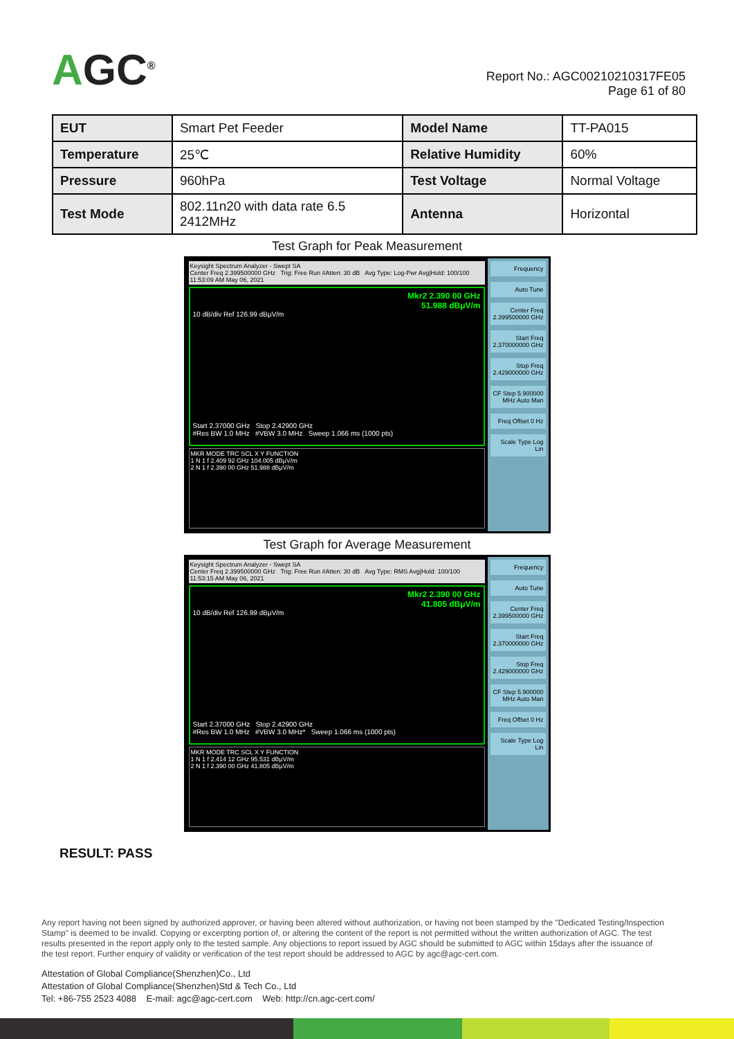AGC<sup>®</sup>
Report No.: AGC00210210317FE05
Page 61 of 80
| EUT | Smart Pet Feeder | Model Name | TT-PA015 |
| Temperature | 25℃ | Relative Humidity | 60% |
| Pressure | 960hPa | Test Voltage | Normal Voltage |
| Test Mode | 802.11n20 with data rate 6.5 2412MHz | Antenna | Horizontal |
Test Graph for Peak Measurement
Keysight Spectrum Analyzer - Swept SA
Center Freq 2.399500000 GHz Trig: Free Run #Atten: 30 dB Avg Type: Log-Pwr Avg|Hold: 100/100 11:53:09 AM May 06, 2021
Mkr2 2.390 00 GHz
51.988 dBμV/m
10 dB/div Ref 126.99 dBμV/m
Start 2.37000 GHz Stop 2.42900 GHz
#Res BW 1.0 MHz #VBW 3.0 MHz Sweep 1.066 ms (1000 pts)
MKR MODE TRC SCL X Y FUNCTION
1 N 1 f 2.409 92 GHz 104.005 dBμV/m
2 N 1 f 2.390 00 GHz 51.988 dBμV/m
Frequency
Auto Tune
Center Freq 2.399500000 GHz
Start Freq 2.370000000 GHz
Stop Freq 2.429000000 GHz
CF Step 5.900000 MHz Auto Man
Freq Offset 0 Hz
Scale Type Log Lin
Test Graph for Average Measurement
Keysight Spectrum Analyzer - Swept SA
Center Freq 2.399500000 GHz Trig: Free Run #Atten: 30 dB Avg Type: RMS Avg|Hold: 100/100 11:53:15 AM May 06, 2021
Mkr2 2.390 00 GHz
41.805 dBμV/m
10 dB/div Ref 126.99 dBμV/m
Start 2.37000 GHz Stop 2.42900 GHz
#Res BW 1.0 MHz #VBW 3.0 MHz* Sweep 1.066 ms (1000 pts)
MKR MODE TRC SCL X Y FUNCTION
1 N 1 f 2.414 12 GHz 95.531 dBμV/m
2 N 1 f 2.390 00 GHz 41.805 dBμV/m
Frequency
Auto Tune
Center Freq 2.399500000 GHz
Start Freq 2.370000000 GHz
Stop Freq 2.429000000 GHz
CF Step 5.900000 MHz Auto Man
Freq Offset 0 Hz
Scale Type Log Lin
RESULT: PASS
Any report having not been signed by authorized approver, or having been altered without authorization, or having not been stamped by the "Dedicated Testing/Inspection Stamp" is deemed to be invalid. Copying or excerpting portion of, or altering the content of the report is not permitted without the written authorization of AGC. The test results presented in the report apply only to the tested sample. Any objections to report issued by AGC should be submitted to AGC within 15days after the issuance of the test report. Further enquiry of validity or verification of the test report should be addressed to AGC by agc@agc-cert.com.
Attestation of Global Compliance(Shenzhen)Co., Ltd
Attestation of Global Compliance(Shenzhen)Std & Tech Co., Ltd
Tel: +86-755 2523 4088 E-mail: agc@agc-cert.com Web: http://cn.agc-cert.com/